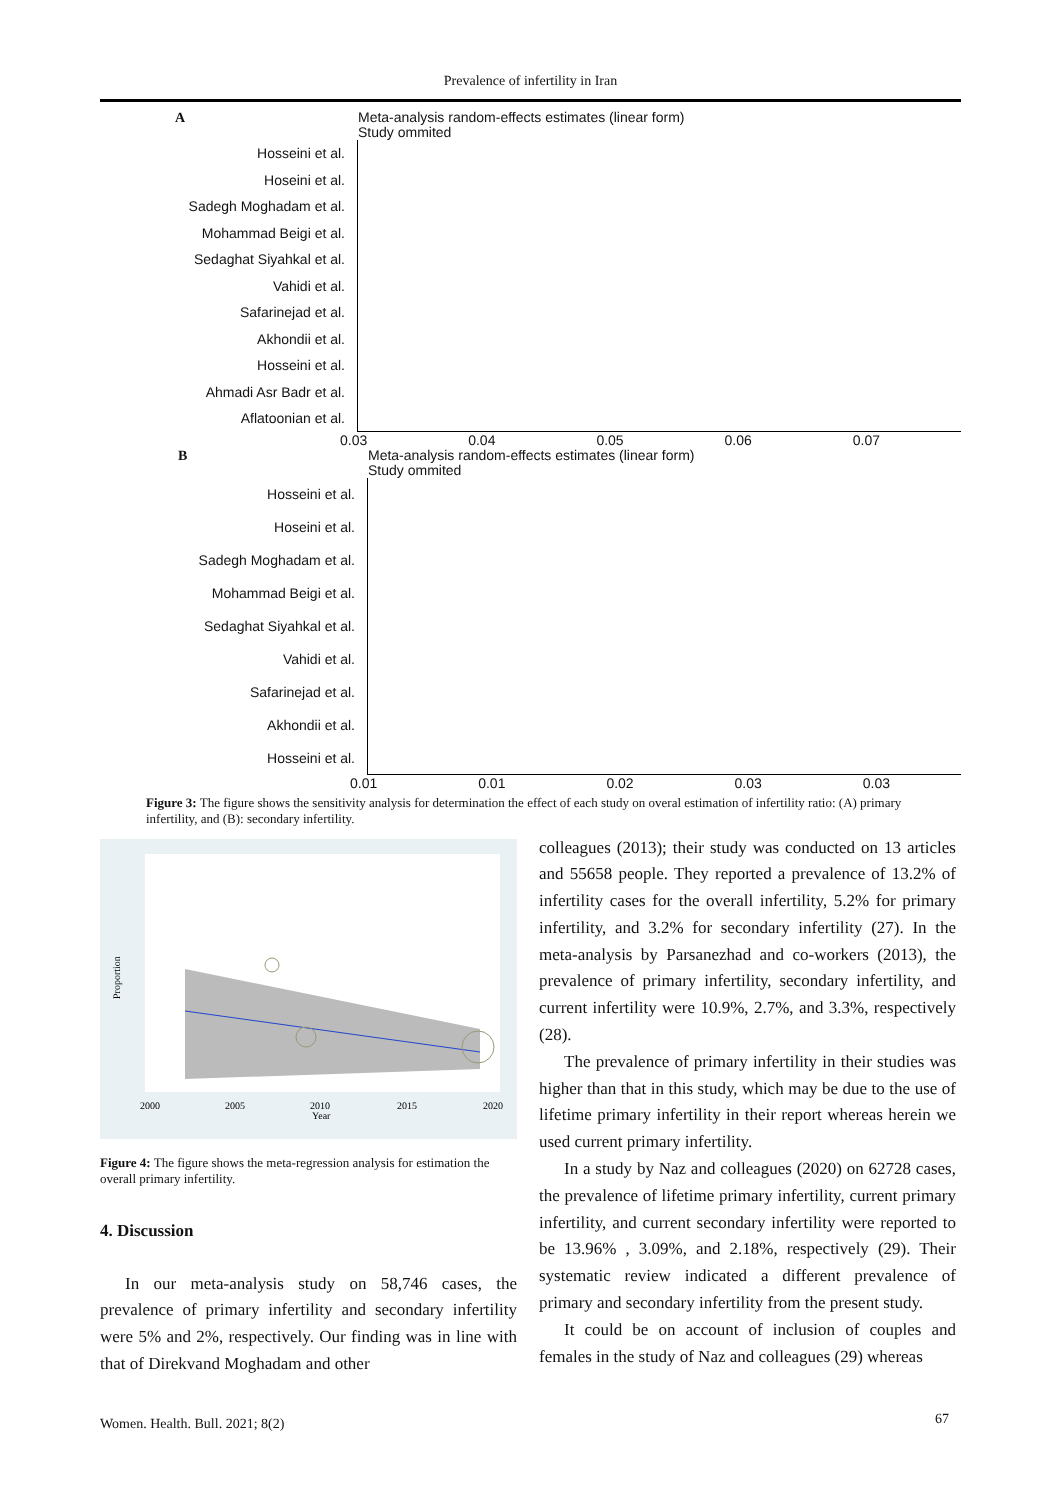Prevalence of infertility in Iran
A
Meta-analysis random-effects estimates (linear form)
Study ommited
Hosseini et al.
Hoseini et al.
Sadegh Moghadam et al.
Mohammad Beigi et al.
Sedaghat Siyahkal et al.
Vahidi et al.
Safarinejad et al.
Akhondii et al.
Hosseini et al.
Ahmadi Asr Badr et al.
Aflatoonian et al.
0.03 0.04 0.05 0.06 0.07
B
Meta-analysis random-effects estimates (linear form)
Study ommited
Hosseini et al.
Hoseini et al.
Sadegh Moghadam et al.
Mohammad Beigi et al.
Sedaghat Siyahkal et al.
Vahidi et al.
Safarinejad et al.
Akhondii et al.
Hosseini et al.
0.01 0.01 0.02 0.03 0.03
Figure 3: The figure shows the sensitivity analysis for determination the effect of each study on overal estimation of infertility ratio: (A) primary infertility, and (B): secondary infertility.
2000
2005
2010
2015
2020
Year
Proportion
Figure 4: The figure shows the meta-regression analysis for estimation the overall primary infertility.
4. Discussion
In our meta-analysis study on 58,746 cases, the prevalence of primary infertility and secondary infertility were 5% and 2%, respectively. Our finding was in line with that of Direkvand Moghadam and other
colleagues (2013); their study was conducted on 13 articles and 55658 people. They reported a prevalence of 13.2% of infertility cases for the overall infertility, 5.2% for primary infertility, and 3.2% for secondary infertility (27). In the meta-analysis by Parsanezhad and co-workers (2013), the prevalence of primary infertility, secondary infertility, and current infertility were 10.9%, 2.7%, and 3.3%, respectively (28).
The prevalence of primary infertility in their studies was higher than that in this study, which may be due to the use of lifetime primary infertility in their report whereas herein we used current primary infertility.
In a study by Naz and colleagues (2020) on 62728 cases, the prevalence of lifetime primary infertility, current primary infertility, and current secondary infertility were reported to be 13.96% , 3.09%, and 2.18%, respectively (29). Their systematic review indicated a different prevalence of primary and secondary infertility from the present study.
It could be on account of inclusion of couples and females in the study of Naz and colleagues (29) whereas
Women. Health. Bull. 2021; 8(2)
67